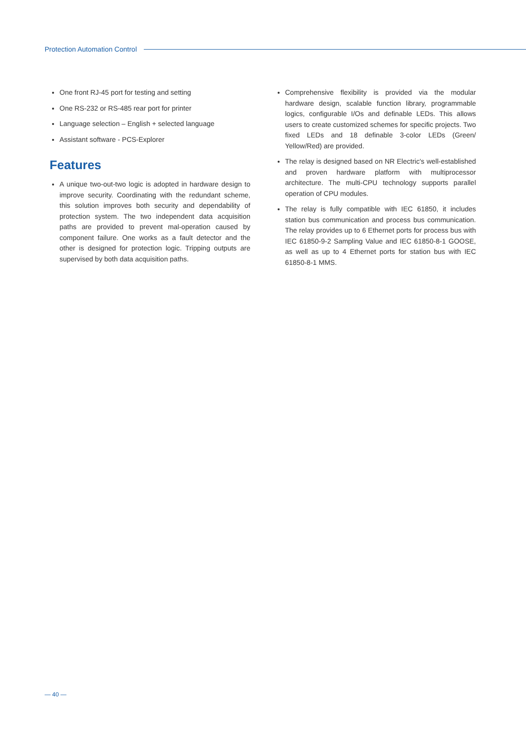Protection Automation Control
One front RJ-45 port for testing and setting
One RS-232 or RS-485 rear port for printer
Language selection – English + selected language
Assistant software - PCS-Explorer
Features
A unique two-out-two logic is adopted in hardware design to improve security. Coordinating with the redundant scheme, this solution improves both security and dependability of protection system. The two independent data acquisition paths are provided to prevent mal-operation caused by component failure. One works as a fault detector and the other is designed for protection logic. Tripping outputs are supervised by both data acquisition paths.
Comprehensive flexibility is provided via the modular hardware design, scalable function library, programmable logics, configurable I/Os and definable LEDs. This allows users to create customized schemes for specific projects. Two fixed LEDs and 18 definable 3-color LEDs (Green/ Yellow/Red) are provided.
The relay is designed based on NR Electric's well-established and proven hardware platform with multiprocessor architecture. The multi-CPU technology supports parallel operation of CPU modules.
The relay is fully compatible with IEC 61850, it includes station bus communication and process bus communication. The relay provides up to 6 Ethernet ports for process bus with IEC 61850-9-2 Sampling Value and IEC 61850-8-1 GOOSE, as well as up to 4 Ethernet ports for station bus with IEC 61850-8-1 MMS.
— 40 —